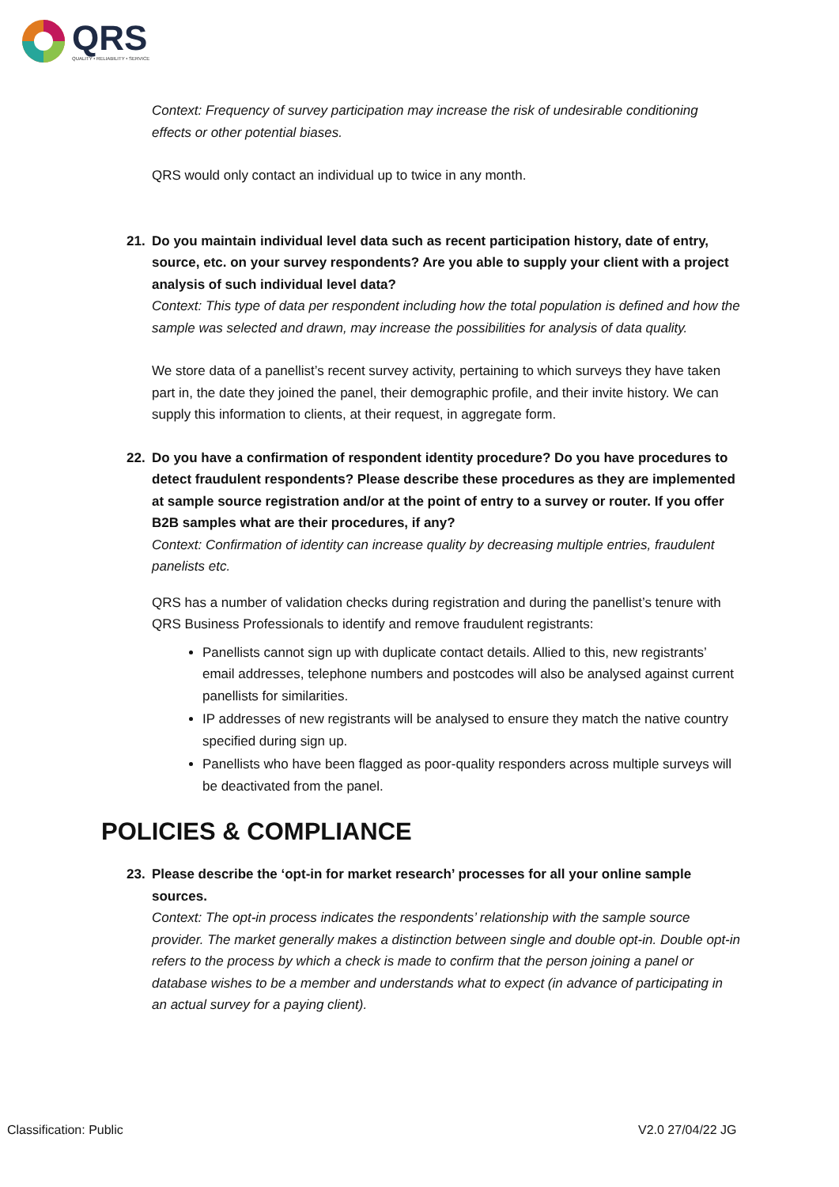QRS
QUALITY • RELIABILITY • SERVICE
Context: Frequency of survey participation may increase the risk of undesirable conditioning effects or other potential biases.
QRS would only contact an individual up to twice in any month.
21. Do you maintain individual level data such as recent participation history, date of entry, source, etc. on your survey respondents? Are you able to supply your client with a project analysis of such individual level data?
Context: This type of data per respondent including how the total population is defined and how the sample was selected and drawn, may increase the possibilities for analysis of data quality.
We store data of a panellist’s recent survey activity, pertaining to which surveys they have taken part in, the date they joined the panel, their demographic profile, and their invite history. We can supply this information to clients, at their request, in aggregate form.
22. Do you have a confirmation of respondent identity procedure? Do you have procedures to detect fraudulent respondents? Please describe these procedures as they are implemented at sample source registration and/or at the point of entry to a survey or router. If you offer B2B samples what are their procedures, if any?
Context: Confirmation of identity can increase quality by decreasing multiple entries, fraudulent panelists etc.
QRS has a number of validation checks during registration and during the panellist’s tenure with QRS Business Professionals to identify and remove fraudulent registrants:
Panellists cannot sign up with duplicate contact details. Allied to this, new registrants’ email addresses, telephone numbers and postcodes will also be analysed against current panellists for similarities.
IP addresses of new registrants will be analysed to ensure they match the native country specified during sign up.
Panellists who have been flagged as poor-quality responders across multiple surveys will be deactivated from the panel.
POLICIES & COMPLIANCE
23. Please describe the ‘opt-in for market research’ processes for all your online sample sources.
Context: The opt-in process indicates the respondents’ relationship with the sample source provider. The market generally makes a distinction between single and double opt-in. Double opt-in refers to the process by which a check is made to confirm that the person joining a panel or database wishes to be a member and understands what to expect (in advance of participating in an actual survey for a paying client).
Classification: Public V2.0 27/04/22 JG